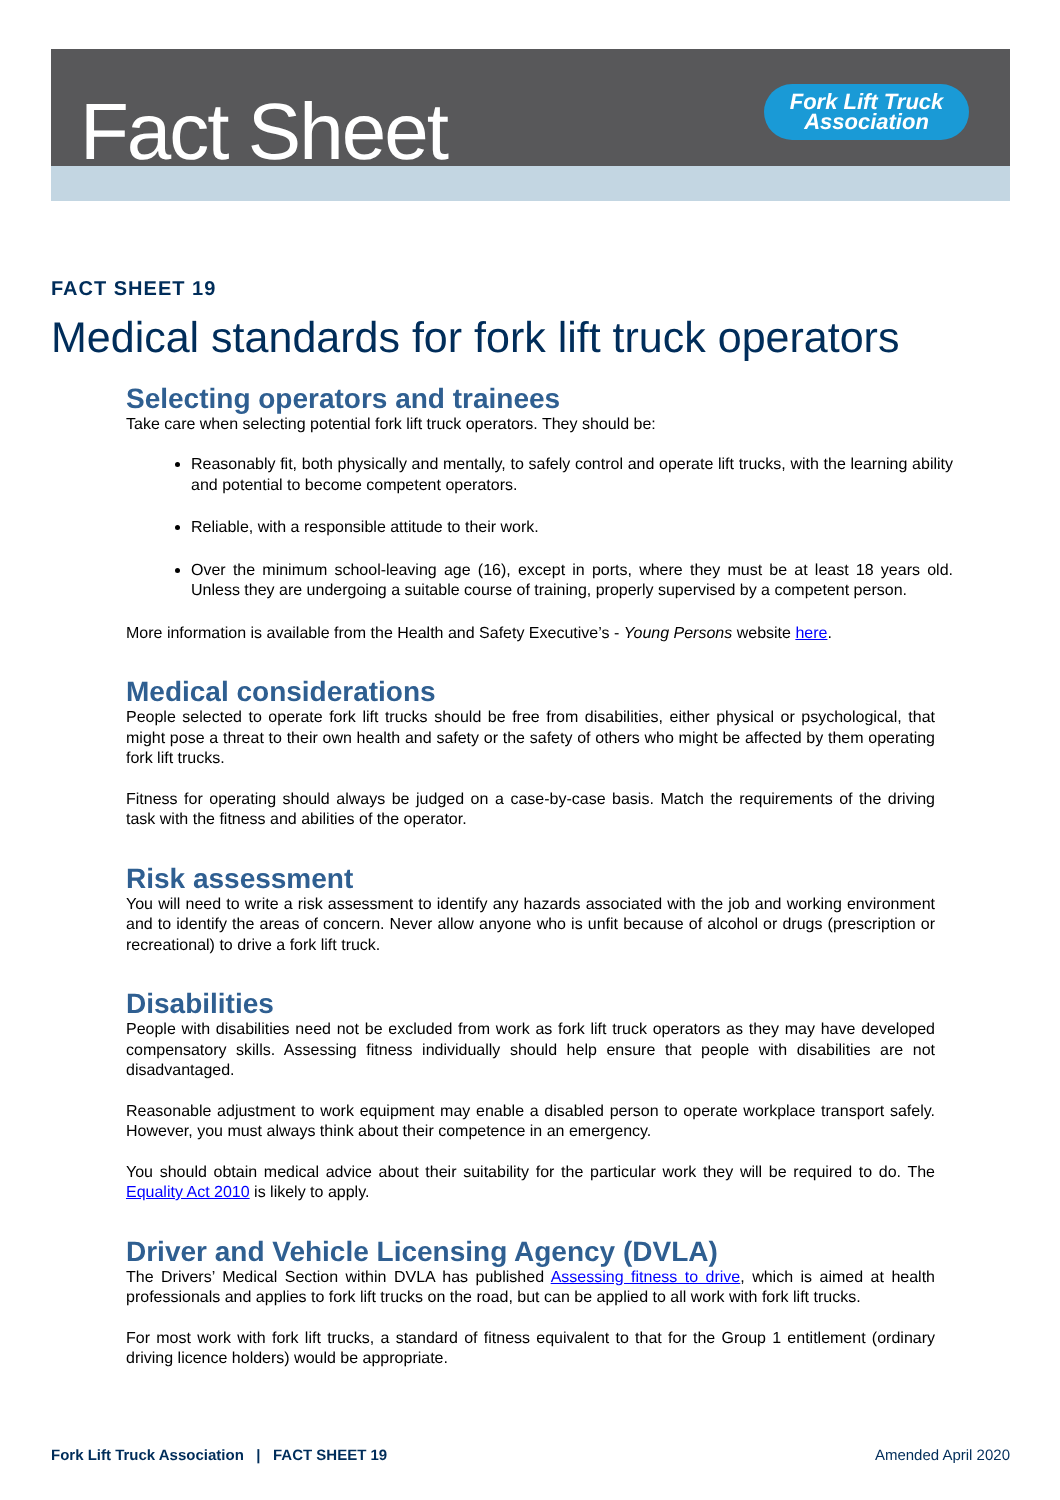Fact Sheet
Fork Lift Truck
Association
FACT SHEET 19
Medical standards for fork lift truck operators
Selecting operators and trainees
Take care when selecting potential fork lift truck operators. They should be:
Reasonably fit, both physically and mentally, to safely control and operate lift trucks, with the learning ability and potential to become competent operators.
Reliable, with a responsible attitude to their work.
Over the minimum school-leaving age (16), except in ports, where they must be at least 18 years old. Unless they are undergoing a suitable course of training, properly supervised by a competent person.
More information is available from the Health and Safety Executive’s - Young Persons website here.
Medical considerations
People selected to operate fork lift trucks should be free from disabilities, either physical or psychological, that might pose a threat to their own health and safety or the safety of others who might be affected by them operating fork lift trucks.
Fitness for operating should always be judged on a case-by-case basis. Match the requirements of the driving task with the fitness and abilities of the operator.
Risk assessment
You will need to write a risk assessment to identify any hazards associated with the job and working environment and to identify the areas of concern. Never allow anyone who is unfit because of alcohol or drugs (prescription or recreational) to drive a fork lift truck.
Disabilities
People with disabilities need not be excluded from work as fork lift truck operators as they may have developed compensatory skills. Assessing fitness individually should help ensure that people with disabilities are not disadvantaged.
Reasonable adjustment to work equipment may enable a disabled person to operate workplace transport safely. However, you must always think about their competence in an emergency.
You should obtain medical advice about their suitability for the particular work they will be required to do. The Equality Act 2010 is likely to apply.
Driver and Vehicle Licensing Agency (DVLA)
The Drivers’ Medical Section within DVLA has published Assessing fitness to drive, which is aimed at health professionals and applies to fork lift trucks on the road, but can be applied to all work with fork lift trucks.
For most work with fork lift trucks, a standard of fitness equivalent to that for the Group 1 entitlement (ordinary driving licence holders) would be appropriate.
Fork Lift Truck Association | FACT SHEET 19 Amended April 2020